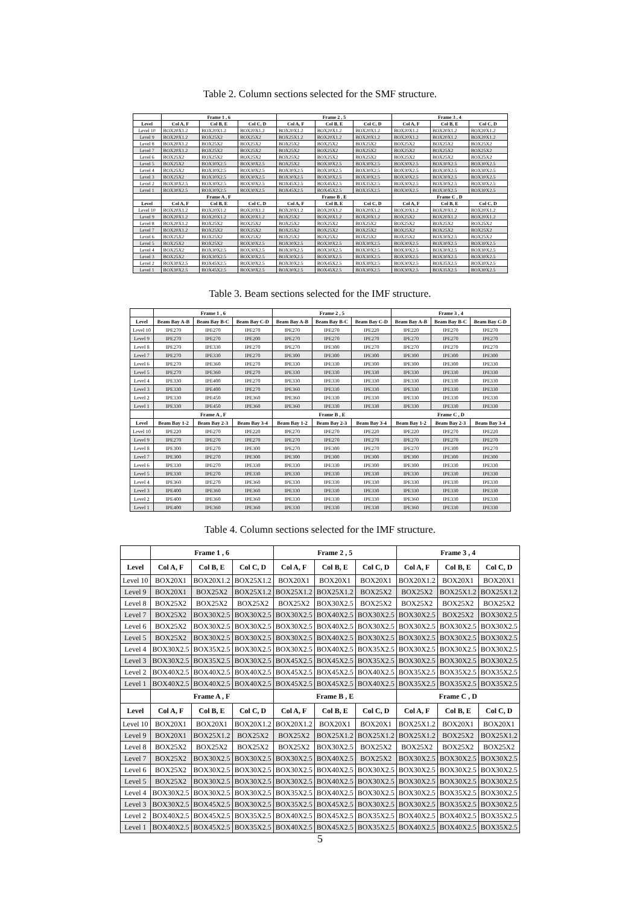Table 2. Column sections selected for the SMF structure.
| | Frame 1 , 6 | | | Frame 2 , 5 | | | Frame 3 , 4 | | |
| --- | --- | --- | --- | --- | --- | --- | --- | --- | --- |
| Level | Col A, F | Col B, E | Col C, D | Col A, F | Col B, E | Col C, D | Col A, F | Col B, E | Col C, D |
| Level 10 | BOX20X1.2 | BOX20X1.2 | BOX20X1.2 | BOX20X1.2 | BOX20X1.2 | BOX20X1.2 | BOX20X1.2 | BOX20X1.2 | BOX20X1.2 |
| Level 9 | BOX20X1.2 | BOX25X2 | BOX25X2 | BOX25X1.2 | BOX20X1.2 | BOX20X1.2 | BOX20X1.2 | BOX20X1.2 | BOX20X1.2 |
| Level 8 | BOX20X1.2 | BOX25X2 | BOX25X2 | BOX25X2 | BOX25X2 | BOX25X2 | BOX25X2 | BOX25X2 | BOX25X2 |
| Level 7 | BOX20X1.2 | BOX25X2 | BOX25X2 | BOX25X2 | BOX25X2 | BOX25X2 | BOX25X2 | BOX25X2 | BOX25X2 |
| Level 6 | BOX25X2 | BOX25X2 | BOX25X2 | BOX25X2 | BOX25X2 | BOX25X2 | BOX25X2 | BOX25X2 | BOX25X2 |
| Level 5 | BOX25X2 | BOX30X2.5 | BOX30X2.5 | BOX25X2 | BOX30X2.5 | BOX30X2.5 | BOX30X2.5 | BOX30X2.5 | BOX30X2.5 |
| Level 4 | BOX25X2 | BOX30X2.5 | BOX30X2.5 | BOX30X2.5 | BOX30X2.5 | BOX30X2.5 | BOX30X2.5 | BOX30X2.5 | BOX30X2.5 |
| Level 3 | BOX25X2 | BOX30X2.5 | BOX30X2.5 | BOX30X2.5 | BOX30X2.5 | BOX30X2.5 | BOX30X2.5 | BOX30X2.5 | BOX30X2.5 |
| Level 2 | BOX30X2.5 | BOX30X2.5 | BOX30X2.5 | BOX45X2.5 | BOX45X2.5 | BOX35X2.5 | BOX30X2.5 | BOX30X2.5 | BOX30X2.5 |
| Level 1 | BOX30X2.5 | BOX30X2.5 | BOX30X2.5 | BOX45X2.5 | BOX45X2.5 | BOX35X2.5 | BOX30X2.5 | BOX30X2.5 | BOX30X2.5 |
| | Frame A , F | | | Frame B , E | | | Frame C , D | | |
| Level | Col A, F | Col B, E | Col C, D | Col A, F | Col B, E | Col C, D | Col A, F | Col B, E | Col C, D |
| Level 10 | BOX20X1.2 | BOX20X1.2 | BOX20X1.2 | BOX20X1.2 | BOX20X1.2 | BOX20X1.2 | BOX20X1.2 | BOX20X1.2 | BOX20X1.2 |
| Level 9 | BOX20X1.2 | BOX20X1.2 | BOX20X1.2 | BOX25X2 | BOX20X1.2 | BOX20X1.2 | BOX25X2 | BOX20X1.2 | BOX20X1.2 |
| Level 8 | BOX20X1.2 | BOX25X2 | BOX25X2 | BOX25X2 | BOX25X2 | BOX25X2 | BOX25X2 | BOX25X2 | BOX25X2 |
| Level 7 | BOX20X1.2 | BOX25X2 | BOX25X2 | BOX25X2 | BOX25X2 | BOX25X2 | BOX25X2 | BOX25X2 | BOX25X2 |
| Level 6 | BOX25X2 | BOX25X2 | BOX25X2 | BOX25X2 | BOX25X2 | BOX25X2 | BOX25X2 | BOX30X2.5 | BOX25X2 |
| Level 5 | BOX25X2 | BOX25X2 | BOX30X2.5 | BOX30X2.5 | BOX30X2.5 | BOX30X2.5 | BOX30X2.5 | BOX30X2.5 | BOX30X2.5 |
| Level 4 | BOX25X2 | BOX30X2.5 | BOX30X2.5 | BOX30X2.5 | BOX30X2.5 | BOX30X2.5 | BOX30X2.5 | BOX30X2.5 | BOX30X2.5 |
| Level 3 | BOX25X2 | BOX30X2.5 | BOX30X2.5 | BOX30X2.5 | BOX30X2.5 | BOX30X2.5 | BOX30X2.5 | BOX30X2.5 | BOX30X2.5 |
| Level 2 | BOX30X2.5 | BOX45X2.5 | BOX30X2.5 | BOX30X2.5 | BOX45X2.5 | BOX30X2.5 | BOX30X2.5 | BOX35X2.5 | BOX30X2.5 |
| Level 1 | BOX30X2.5 | BOX45X2.5 | BOX30X2.5 | BOX30X2.5 | BOX45X2.5 | BOX30X2.5 | BOX30X2.5 | BOX35X2.5 | BOX30X2.5 |
Table 3. Beam sections selected for the IMF structure.
| | Frame 1 , 6 | | | Frame 2 , 5 | | | Frame 3 , 4 | | |
| --- | --- | --- | --- | --- | --- | --- | --- | --- | --- |
| Level | Beam Bay A-B | Beam Bay B-C | Beam Bay C-D | Beam Bay A-B | Beam Bay B-C | Beam Bay C-D | Beam Bay A-B | Beam Bay B-C | Beam Bay C-D |
| Level 10 | IPE270 | IPE270 | IPE270 | IPE270 | IPE270 | IPE220 | IPE220 | IPE270 | IPE270 |
| Level 9 | IPE270 | IPE270 | IPE200 | IPE270 | IPE270 | IPE270 | IPE270 | IPE270 | IPE270 |
| Level 8 | IPE270 | IPE330 | IPE270 | IPE270 | IPE300 | IPE270 | IPE270 | IPE270 | IPE270 |
| Level 7 | IPE270 | IPE330 | IPE270 | IPE300 | IPE300 | IPE300 | IPE300 | IPE300 | IPE300 |
| Level 6 | IPE270 | IPE360 | IPE270 | IPE330 | IPE330 | IPE300 | IPE300 | IPE300 | IPE330 |
| Level 5 | IPE270 | IPE360 | IPE270 | IPE330 | IPE330 | IPE330 | IPE330 | IPE330 | IPE330 |
| Level 4 | IPE330 | IPE400 | IPE270 | IPE330 | IPE330 | IPE330 | IPE330 | IPE330 | IPE330 |
| Level 3 | IPE330 | IPE400 | IPE270 | IPE360 | IPE330 | IPE330 | IPE330 | IPE330 | IPE330 |
| Level 2 | IPE330 | IPE450 | IPE360 | IPE360 | IPE330 | IPE330 | IPE330 | IPE330 | IPE330 |
| Level 1 | IPE330 | IPE450 | IPE360 | IPE360 | IPE330 | IPE330 | IPE330 | IPE330 | IPE330 |
| | Frame A , F | | | Frame B , E | | | Frame C , D | | |
| Level | Beam Bay 1-2 | Beam Bay 2-3 | Beam Bay 3-4 | Beam Bay 1-2 | Beam Bay 2-3 | Beam Bay 3-4 | Beam Bay 1-2 | Beam Bay 2-3 | Beam Bay 3-4 |
| Level 10 | IPE220 | IPE270 | IPE220 | IPE270 | IPE270 | IPE220 | IPE220 | IPE270 | IPE220 |
| Level 9 | IPE270 | IPE270 | IPE270 | IPE270 | IPE270 | IPE270 | IPE270 | IPE270 | IPE270 |
| Level 8 | IPE300 | IPE270 | IPE300 | IPE270 | IPE300 | IPE270 | IPE270 | IPE300 | IPE270 |
| Level 7 | IPE300 | IPE270 | IPE300 | IPE300 | IPE300 | IPE300 | IPE300 | IPE300 | IPE300 |
| Level 6 | IPE330 | IPE270 | IPE330 | IPE330 | IPE330 | IPE300 | IPE300 | IPE330 | IPE330 |
| Level 5 | IPE330 | IPE270 | IPE330 | IPE330 | IPE330 | IPE330 | IPE330 | IPE330 | IPE330 |
| Level 4 | IPE360 | IPE270 | IPE360 | IPE330 | IPE330 | IPE330 | IPE330 | IPE330 | IPE330 |
| Level 3 | IPE400 | IPE360 | IPE360 | IPE330 | IPE330 | IPE330 | IPE330 | IPE330 | IPE330 |
| Level 2 | IPE400 | IPE360 | IPE360 | IPE330 | IPE330 | IPE330 | IPE360 | IPE330 | IPE330 |
| Level 1 | IPE400 | IPE360 | IPE360 | IPE330 | IPE330 | IPE330 | IPE360 | IPE330 | IPE330 |
Table 4. Column sections selected for the IMF structure.
| | Frame 1 , 6 | | | Frame 2 , 5 | | | Frame 3 , 4 | | |
| --- | --- | --- | --- | --- | --- | --- | --- | --- | --- |
| Level | Col A, F | Col B, E | Col C, D | Col A, F | Col B, E | Col C, D | Col A, F | Col B, E | Col C, D |
| Level 10 | BOX20X1 | BOX20X1.2 | BOX25X1.2 | BOX20X1 | BOX20X1 | BOX20X1 | BOX20X1.2 | BOX20X1 | BOX20X1 |
| Level 9 | BOX20X1 | BOX25X2 | BOX25X1.2 | BOX25X1.2 | BOX25X1.2 | BOX25X2 | BOX25X2 | BOX25X1.2 | BOX25X1.2 |
| Level 8 | BOX25X2 | BOX25X2 | BOX25X2 | BOX25X2 | BOX30X2.5 | BOX25X2 | BOX25X2 | BOX25X2 | BOX25X2 |
| Level 7 | BOX25X2 | BOX30X2.5 | BOX30X2.5 | BOX30X2.5 | BOX40X2.5 | BOX30X2.5 | BOX30X2.5 | BOX25X2 | BOX30X2.5 |
| Level 6 | BOX25X2 | BOX30X2.5 | BOX30X2.5 | BOX30X2.5 | BOX40X2.5 | BOX30X2.5 | BOX30X2.5 | BOX30X2.5 | BOX30X2.5 |
| Level 5 | BOX25X2 | BOX30X2.5 | BOX30X2.5 | BOX30X2.5 | BOX40X2.5 | BOX30X2.5 | BOX30X2.5 | BOX30X2.5 | BOX30X2.5 |
| Level 4 | BOX30X2.5 | BOX35X2.5 | BOX30X2.5 | BOX30X2.5 | BOX40X2.5 | BOX35X2.5 | BOX30X2.5 | BOX30X2.5 | BOX30X2.5 |
| Level 3 | BOX30X2.5 | BOX35X2.5 | BOX30X2.5 | BOX45X2.5 | BOX45X2.5 | BOX35X2.5 | BOX30X2.5 | BOX30X2.5 | BOX30X2.5 |
| Level 2 | BOX40X2.5 | BOX40X2.5 | BOX40X2.5 | BOX45X2.5 | BOX45X2.5 | BOX40X2.5 | BOX35X2.5 | BOX35X2.5 | BOX35X2.5 |
| Level 1 | BOX40X2.5 | BOX40X2.5 | BOX40X2.5 | BOX45X2.5 | BOX45X2.5 | BOX40X2.5 | BOX35X2.5 | BOX35X2.5 | BOX35X2.5 |
| | Frame A , F | | | Frame B , E | | | Frame C , D | | |
| Level | Col A, F | Col B, E | Col C, D | Col A, F | Col B, E | Col C, D | Col A, F | Col B, E | Col C, D |
| Level 10 | BOX20X1 | BOX20X1 | BOX20X1.2 | BOX20X1.2 | BOX20X1 | BOX20X1 | BOX25X1.2 | BOX20X1 | BOX20X1 |
| Level 9 | BOX20X1 | BOX25X1.2 | BOX25X2 | BOX25X2 | BOX25X1.2 | BOX25X1.2 | BOX25X1.2 | BOX25X2 | BOX25X1.2 |
| Level 8 | BOX25X2 | BOX25X2 | BOX25X2 | BOX25X2 | BOX30X2.5 | BOX25X2 | BOX25X2 | BOX25X2 | BOX25X2 |
| Level 7 | BOX25X2 | BOX30X2.5 | BOX30X2.5 | BOX30X2.5 | BOX40X2.5 | BOX25X2 | BOX30X2.5 | BOX30X2.5 | BOX30X2.5 |
| Level 6 | BOX25X2 | BOX30X2.5 | BOX30X2.5 | BOX30X2.5 | BOX40X2.5 | BOX30X2.5 | BOX30X2.5 | BOX30X2.5 | BOX30X2.5 |
| Level 5 | BOX25X2 | BOX30X2.5 | BOX30X2.5 | BOX30X2.5 | BOX40X2.5 | BOX30X2.5 | BOX30X2.5 | BOX30X2.5 | BOX30X2.5 |
| Level 4 | BOX30X2.5 | BOX30X2.5 | BOX30X2.5 | BOX35X2.5 | BOX40X2.5 | BOX30X2.5 | BOX30X2.5 | BOX35X2.5 | BOX30X2.5 |
| Level 3 | BOX30X2.5 | BOX45X2.5 | BOX30X2.5 | BOX35X2.5 | BOX45X2.5 | BOX30X2.5 | BOX30X2.5 | BOX35X2.5 | BOX30X2.5 |
| Level 2 | BOX40X2.5 | BOX45X2.5 | BOX35X2.5 | BOX40X2.5 | BOX45X2.5 | BOX35X2.5 | BOX40X2.5 | BOX40X2.5 | BOX35X2.5 |
| Level 1 | BOX40X2.5 | BOX45X2.5 | BOX35X2.5 | BOX40X2.5 | BOX45X2.5 | BOX35X2.5 | BOX40X2.5 | BOX40X2.5 | BOX35X2.5 |
5